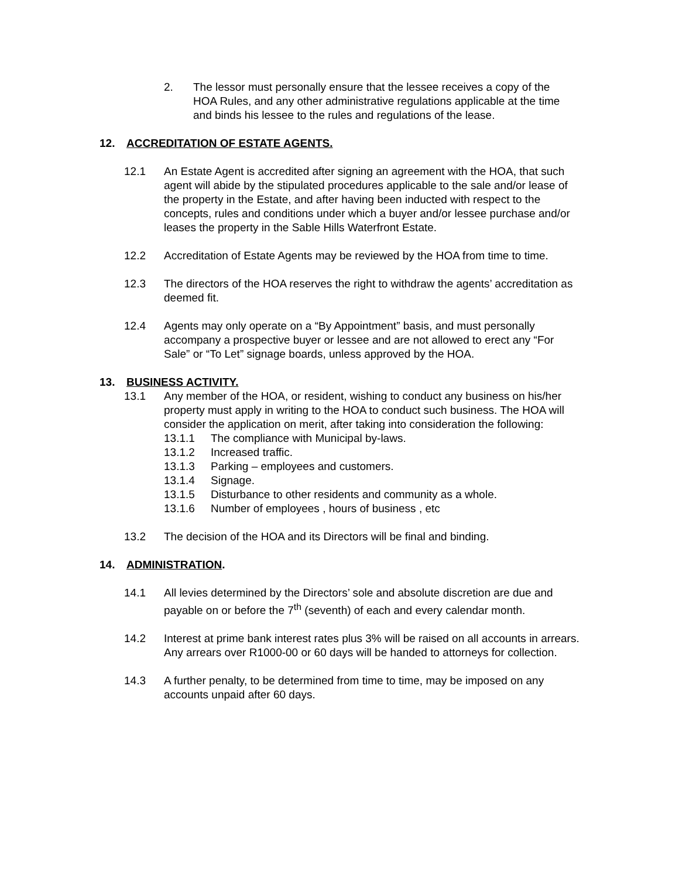2. The lessor must personally ensure that the lessee receives a copy of the HOA Rules, and any other administrative regulations applicable at the time and binds his lessee to the rules and regulations of the lease.
12. ACCREDITATION OF ESTATE AGENTS.
12.1 An Estate Agent is accredited after signing an agreement with the HOA, that such agent will abide by the stipulated procedures applicable to the sale and/or lease of the property in the Estate, and after having been inducted with respect to the concepts, rules and conditions under which a buyer and/or lessee purchase and/or leases the property in the Sable Hills Waterfront Estate.
12.2 Accreditation of Estate Agents may be reviewed by the HOA from time to time.
12.3 The directors of the HOA reserves the right to withdraw the agents’ accreditation as deemed fit.
12.4 Agents may only operate on a “By Appointment” basis, and must personally accompany a prospective buyer or lessee and are not allowed to erect any “For Sale” or “To Let” signage boards, unless approved by the HOA.
13. BUSINESS ACTIVITY.
13.1 Any member of the HOA, or resident, wishing to conduct any business on his/her property must apply in writing to the HOA to conduct such business. The HOA will consider the application on merit, after taking into consideration the following:
13.1.1 The compliance with Municipal by-laws.
13.1.2 Increased traffic.
13.1.3 Parking – employees and customers.
13.1.4 Signage.
13.1.5 Disturbance to other residents and community as a whole.
13.1.6 Number of employees , hours of business , etc
13.2 The decision of the HOA and its Directors will be final and binding.
14. ADMINISTRATION.
14.1 All levies determined by the Directors’ sole and absolute discretion are due and payable on or before the 7<sup>th</sup> (seventh) of each and every calendar month.
14.2 Interest at prime bank interest rates plus 3% will be raised on all accounts in arrears. Any arrears over R1000-00 or 60 days will be handed to attorneys for collection.
14.3 A further penalty, to be determined from time to time, may be imposed on any accounts unpaid after 60 days.